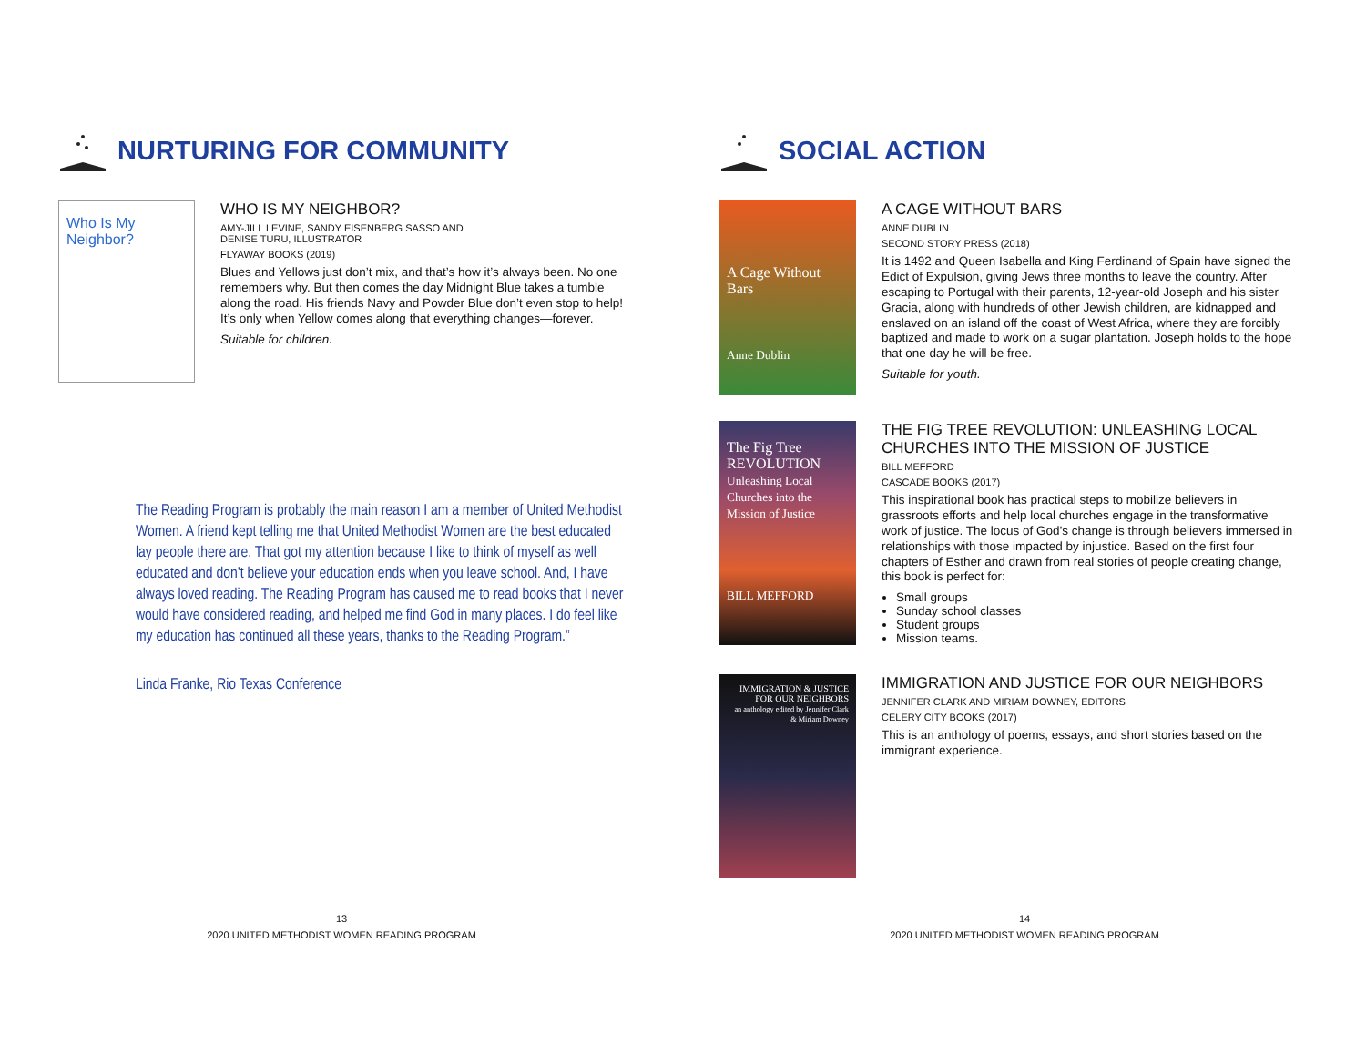NURTURING FOR COMMUNITY
Who Is My Neighbor?
WHO IS MY NEIGHBOR?
AMY-JILL LEVINE, SANDY EISENBERG SASSO AND
DENISE TURU, ILLUSTRATOR
FLYAWAY BOOKS (2019)
Blues and Yellows just don’t mix, and that’s how it’s always been. No one remembers why. But then comes the day Midnight Blue takes a tumble along the road. His friends Navy and Powder Blue don’t even stop to help! It’s only when Yellow comes along that everything changes—forever.
Suitable for children.
The Reading Program is probably the main reason I am a member of United Methodist Women. A friend kept telling me that United Methodist Women are the best educated lay people there are. That got my attention because I like to think of myself as well educated and don’t believe your education ends when you leave school. And, I have always loved reading. The Reading Program has caused me to read books that I never would have considered reading, and helped me find God in many places. I do feel like my education has continued all these years, thanks to the Reading Program.”
Linda Franke, Rio Texas Conference
13
2020 UNITED METHODIST WOMEN READING PROGRAM
SOCIAL ACTION
A Cage Without Bars
Anne Dublin
A CAGE WITHOUT BARS
ANNE DUBLIN
SECOND STORY PRESS (2018)
It is 1492 and Queen Isabella and King Ferdinand of Spain have signed the Edict of Expulsion, giving Jews three months to leave the country. After escaping to Portugal with their parents, 12-year-old Joseph and his sister Gracia, along with hundreds of other Jewish children, are kidnapped and enslaved on an island off the coast of West Africa, where they are forcibly baptized and made to work on a sugar plantation. Joseph holds to the hope that one day he will be free.
Suitable for youth.
The Fig Tree REVOLUTION
Unleashing Local Churches into the Mission of Justice
BILL MEFFORD
THE FIG TREE REVOLUTION: UNLEASHING LOCAL CHURCHES INTO THE MISSION OF JUSTICE
BILL MEFFORD
CASCADE BOOKS (2017)
This inspirational book has practical steps to mobilize believers in grassroots efforts and help local churches engage in the transformative work of justice. The locus of God’s change is through believers immersed in relationships with those impacted by injustice. Based on the first four chapters of Esther and drawn from real stories of people creating change, this book is perfect for:
Small groups
Sunday school classes
Student groups
Mission teams.
IMMIGRATION & JUSTICE FOR OUR NEIGHBORS
an anthology edited by Jennifer Clark & Miriam Downey
IMMIGRATION AND JUSTICE FOR OUR NEIGHBORS
JENNIFER CLARK AND MIRIAM DOWNEY, EDITORS
CELERY CITY BOOKS (2017)
This is an anthology of poems, essays, and short stories based on the immigrant experience.
14
2020 UNITED METHODIST WOMEN READING PROGRAM